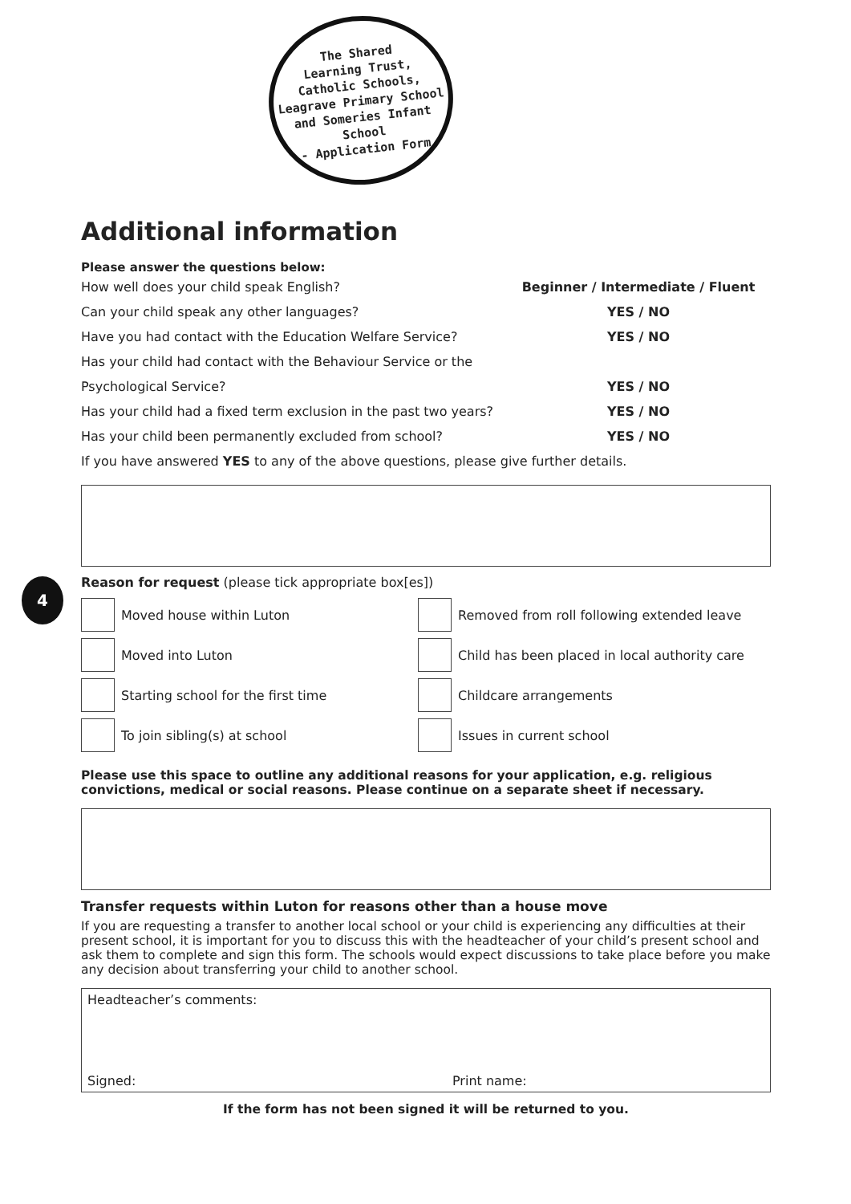The Shared
Learning Trust,
Catholic Schools,
Leagrave Primary School
and Someries Infant School
- Application Form
4
Additional information
Please answer the questions below:
How well does your child speak English? Beginner / Intermediate / Fluent
Can your child speak any other languages? YES / NO
Have you had contact with the Education Welfare Service? YES / NO
Has your child had contact with the Behaviour Service or the
Psychological Service? YES / NO
Has your child had a fixed term exclusion in the past two years? YES / NO
Has your child been permanently excluded from school? YES / NO
If you have answered YES to any of the above questions, please give further details.
Reason for request (please tick appropriate box[es])
Moved house within Luton
Removed from roll following extended leave
Moved into Luton
Child has been placed in local authority care
Starting school for the first time
Childcare arrangements
To join sibling(s) at school
Issues in current school
Please use this space to outline any additional reasons for your application, e.g. religious convictions, medical or social reasons. Please continue on a separate sheet if necessary.
Transfer requests within Luton for reasons other than a house move
If you are requesting a transfer to another local school or your child is experiencing any difficulties at their present school, it is important for you to discuss this with the headteacher of your child’s present school and ask them to complete and sign this form. The schools would expect discussions to take place before you make any decision about transferring your child to another school.
Headteacher’s comments:
Signed: Print name:
If the form has not been signed it will be returned to you.